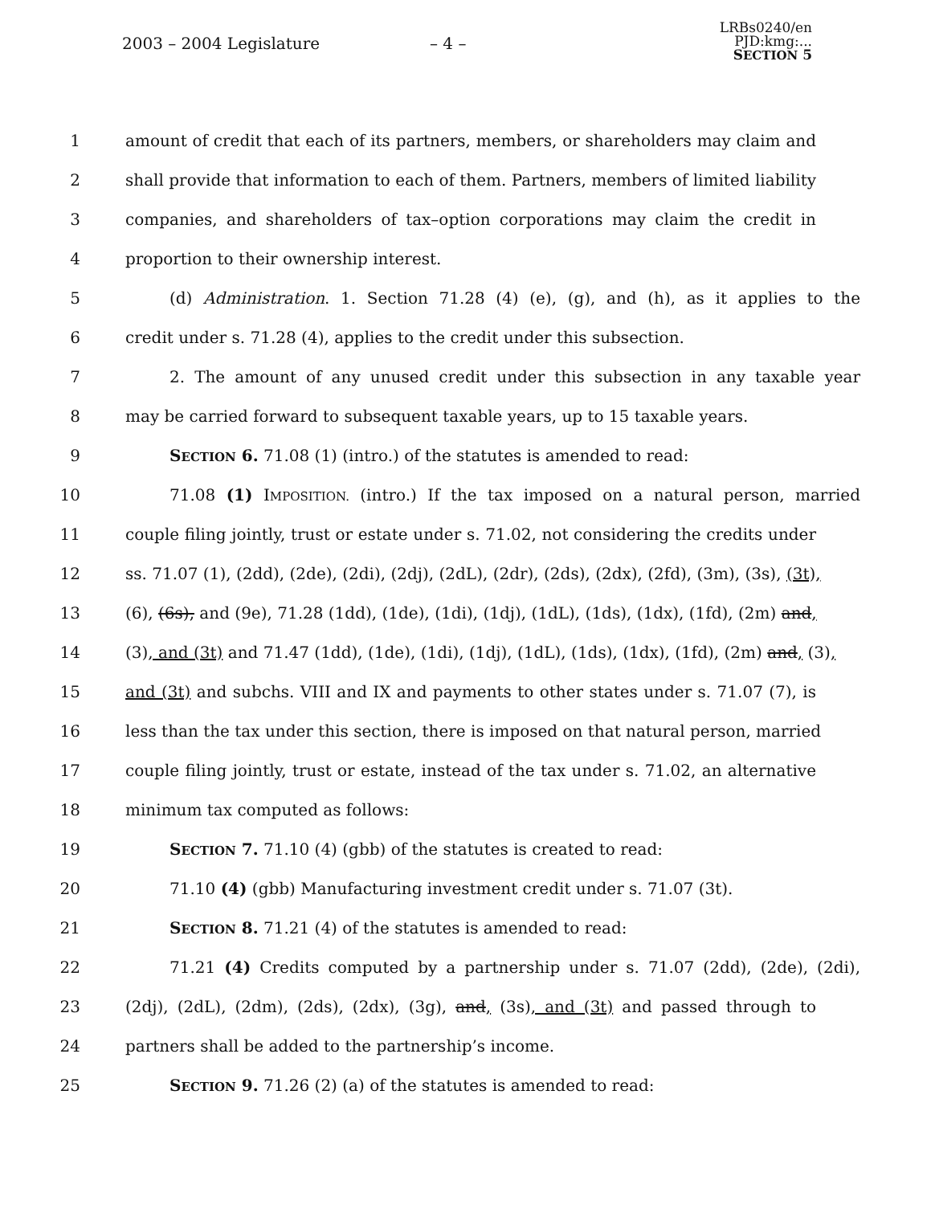2003 – 2004 Legislature – 4 –
LRBs0240/en
PJD:kmg:...
SECTION 5
1 amount of credit that each of its partners, members, or shareholders may claim and
2 shall provide that information to each of them. Partners, members of limited liability
3 companies, and shareholders of tax–option corporations may claim the credit in
4 proportion to their ownership interest.
5 (d) Administration. 1. Section 71.28 (4) (e), (g), and (h), as it applies to the
6 credit under s. 71.28 (4), applies to the credit under this subsection.
7 2. The amount of any unused credit under this subsection in any taxable year
8 may be carried forward to subsequent taxable years, up to 15 taxable years.
9 SECTION 6. 71.08 (1) (intro.) of the statutes is amended to read:
10 71.08 (1) IMPOSITION. (intro.) If the tax imposed on a natural person, married
11 couple filing jointly, trust or estate under s. 71.02, not considering the credits under
12 ss. 71.07 (1), (2dd), (2de), (2di), (2dj), (2dL), (2dr), (2ds), (2dx), (2fd), (3m), (3s), (3t),
13 (6), (6s), and (9e), 71.28 (1dd), (1de), (1di), (1dj), (1dL), (1ds), (1dx), (1fd), (2m) and,
14 (3), and (3t) and 71.47 (1dd), (1de), (1di), (1dj), (1dL), (1ds), (1dx), (1fd), (2m) and, (3),
15 and (3t) and subchs. VIII and IX and payments to other states under s. 71.07 (7), is
16 less than the tax under this section, there is imposed on that natural person, married
17 couple filing jointly, trust or estate, instead of the tax under s. 71.02, an alternative
18 minimum tax computed as follows:
19 SECTION 7. 71.10 (4) (gbb) of the statutes is created to read:
20 71.10 (4) (gbb) Manufacturing investment credit under s. 71.07 (3t).
21 SECTION 8. 71.21 (4) of the statutes is amended to read:
22 71.21 (4) Credits computed by a partnership under s. 71.07 (2dd), (2de), (2di),
23 (2dj), (2dL), (2dm), (2ds), (2dx), (3g), and, (3s), and (3t) and passed through to
24 partners shall be added to the partnership’s income.
25 SECTION 9. 71.26 (2) (a) of the statutes is amended to read: